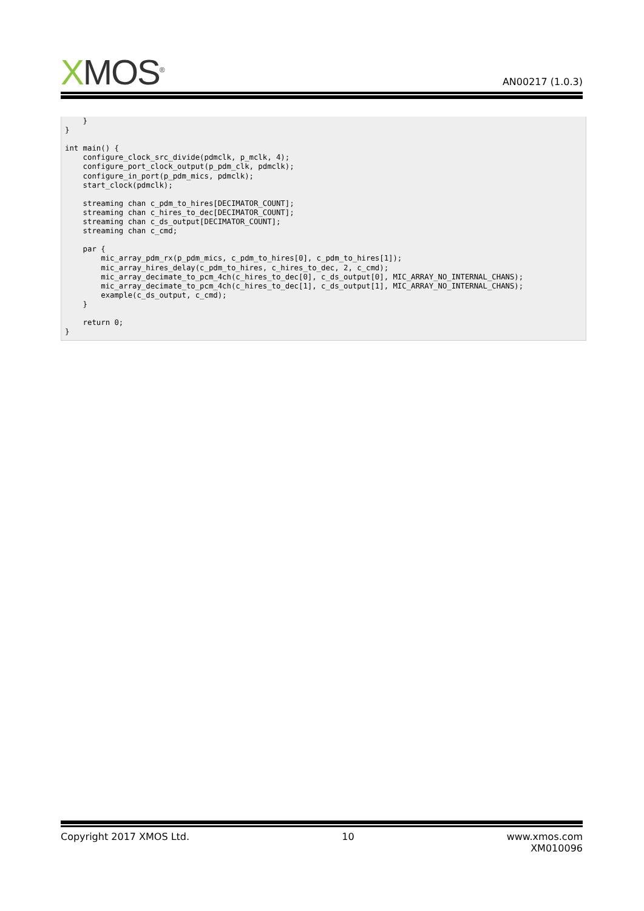XMOS<sup>®</sup> AN00217 (1.0.3)
    }
}

int main() {
    configure_clock_src_divide(pdmclk, p_mclk, 4);
    configure_port_clock_output(p_pdm_clk, pdmclk);
    configure_in_port(p_pdm_mics, pdmclk);
    start_clock(pdmclk);

    streaming chan c_pdm_to_hires[DECIMATOR_COUNT];
    streaming chan c_hires_to_dec[DECIMATOR_COUNT];
    streaming chan c_ds_output[DECIMATOR_COUNT];
    streaming chan c_cmd;

    par {
        mic_array_pdm_rx(p_pdm_mics, c_pdm_to_hires[0], c_pdm_to_hires[1]);
        mic_array_hires_delay(c_pdm_to_hires, c_hires_to_dec, 2, c_cmd);
        mic_array_decimate_to_pcm_4ch(c_hires_to_dec[0], c_ds_output[0], MIC_ARRAY_NO_INTERNAL_CHANS);
        mic_array_decimate_to_pcm_4ch(c_hires_to_dec[1], c_ds_output[1], MIC_ARRAY_NO_INTERNAL_CHANS);
        example(c_ds_output, c_cmd);
    }

    return 0;
}
Copyright 2017 XMOS Ltd. 10 www.xmos.com
XM010096